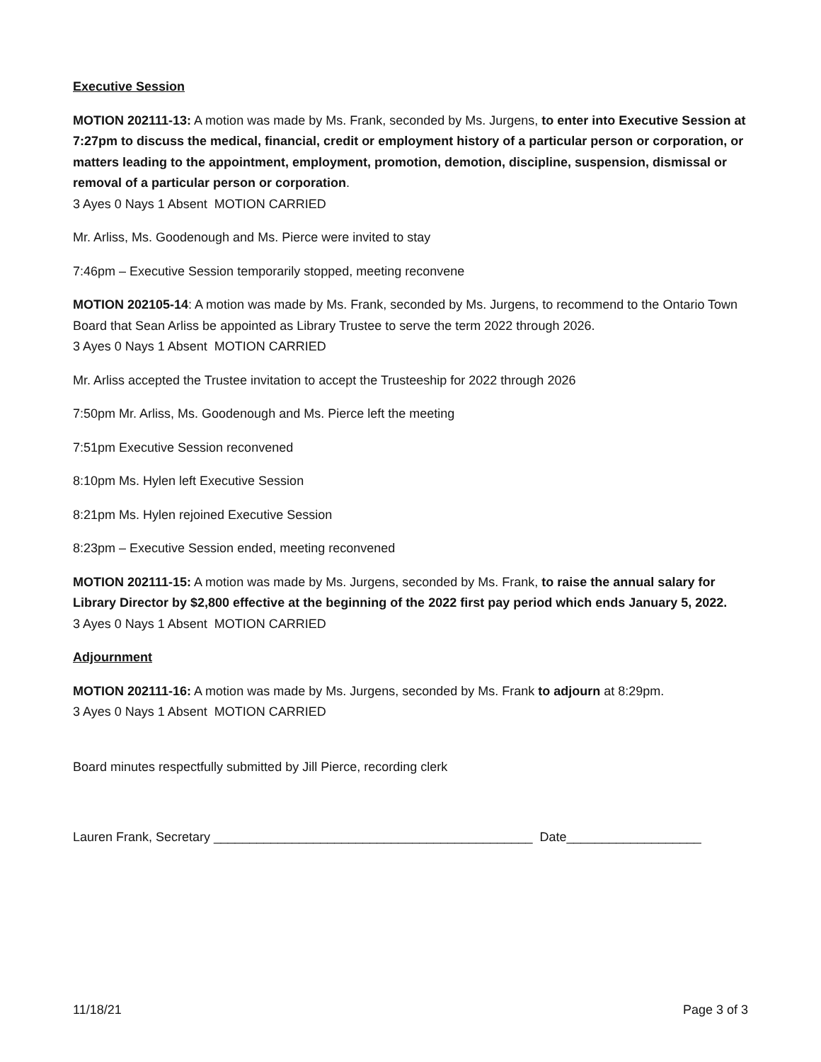Executive Session
MOTION 202111-13: A motion was made by Ms. Frank, seconded by Ms. Jurgens, to enter into Executive Session at 7:27pm to discuss the medical, financial, credit or employment history of a particular person or corporation, or matters leading to the appointment, employment, promotion, demotion, discipline, suspension, dismissal or removal of a particular person or corporation.
3 Ayes 0 Nays 1 Absent MOTION CARRIED
Mr. Arliss, Ms. Goodenough and Ms. Pierce were invited to stay
7:46pm – Executive Session temporarily stopped, meeting reconvene
MOTION 202105-14: A motion was made by Ms. Frank, seconded by Ms. Jurgens, to recommend to the Ontario Town Board that Sean Arliss be appointed as Library Trustee to serve the term 2022 through 2026.
3 Ayes 0 Nays 1 Absent MOTION CARRIED
Mr. Arliss accepted the Trustee invitation to accept the Trusteeship for 2022 through 2026
7:50pm Mr. Arliss, Ms. Goodenough and Ms. Pierce left the meeting
7:51pm Executive Session reconvened
8:10pm Ms. Hylen left Executive Session
8:21pm Ms. Hylen rejoined Executive Session
8:23pm – Executive Session ended, meeting reconvened
MOTION 202111-15: A motion was made by Ms. Jurgens, seconded by Ms. Frank, to raise the annual salary for Library Director by $2,800 effective at the beginning of the 2022 first pay period which ends January 5, 2022.
3 Ayes 0 Nays 1 Absent MOTION CARRIED
Adjournment
MOTION 202111-16: A motion was made by Ms. Jurgens, seconded by Ms. Frank to adjourn at 8:29pm.
3 Ayes 0 Nays 1 Absent MOTION CARRIED
Board minutes respectfully submitted by Jill Pierce, recording clerk
Lauren Frank, Secretary _____________________________________________ Date___________________
11/18/21 Page 3 of 3